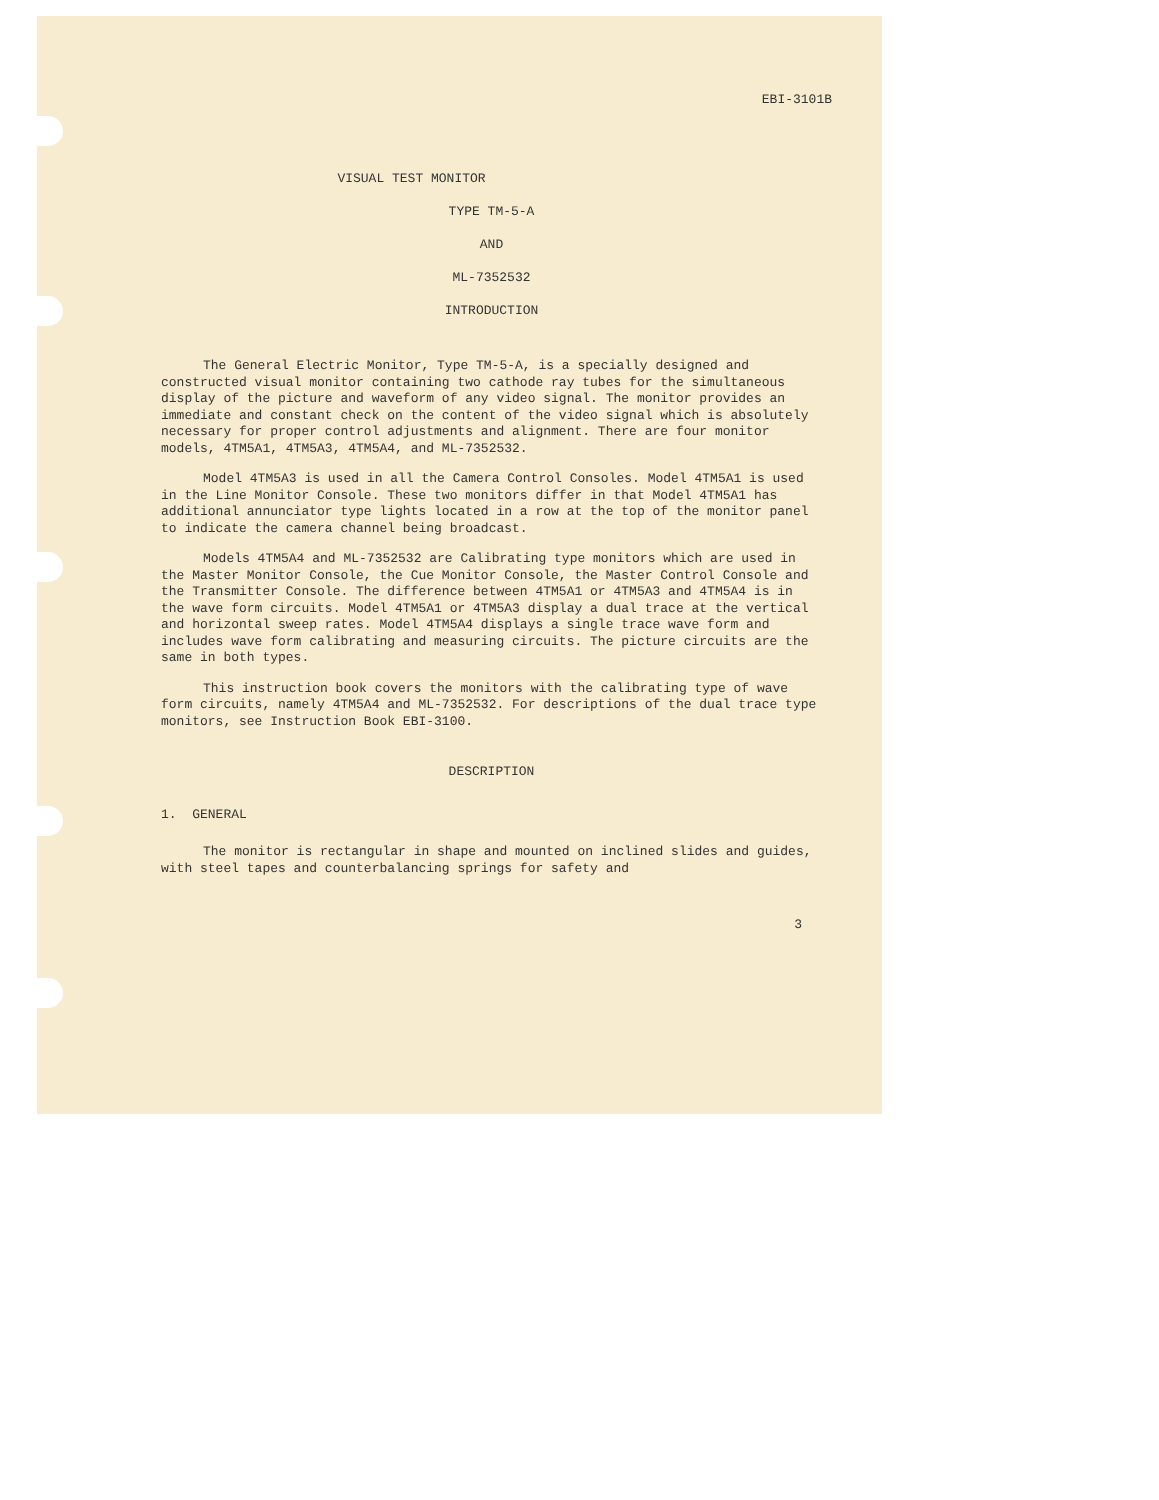EBI-3101B
VISUAL TEST MONITOR
TYPE TM-5-A
AND
ML-7352532
INTRODUCTION
The General Electric Monitor, Type TM-5-A, is a specially designed and constructed visual monitor containing two cathode ray tubes for the simultaneous display of the picture and waveform of any video signal. The monitor provides an immediate and constant check on the content of the video signal which is absolutely necessary for proper control adjustments and alignment. There are four monitor models, 4TM5A1, 4TM5A3, 4TM5A4, and ML-7352532.
Model 4TM5A3 is used in all the Camera Control Consoles. Model 4TM5A1 is used in the Line Monitor Console. These two monitors differ in that Model 4TM5A1 has additional annunciator type lights located in a row at the top of the monitor panel to indicate the camera channel being broadcast.
Models 4TM5A4 and ML-7352532 are Calibrating type monitors which are used in the Master Monitor Console, the Cue Monitor Console, the Master Control Console and the Transmitter Console. The difference between 4TM5A1 or 4TM5A3 and 4TM5A4 is in the wave form circuits. Model 4TM5A1 or 4TM5A3 display a dual trace at the vertical and horizontal sweep rates. Model 4TM5A4 displays a single trace wave form and includes wave form calibrating and measuring circuits. The picture circuits are the same in both types.
This instruction book covers the monitors with the calibrating type of wave form circuits, namely 4TM5A4 and ML-7352532. For descriptions of the dual trace type monitors, see Instruction Book EBI-3100.
DESCRIPTION
1. GENERAL
The monitor is rectangular in shape and mounted on inclined slides and guides, with steel tapes and counterbalancing springs for safety and
3